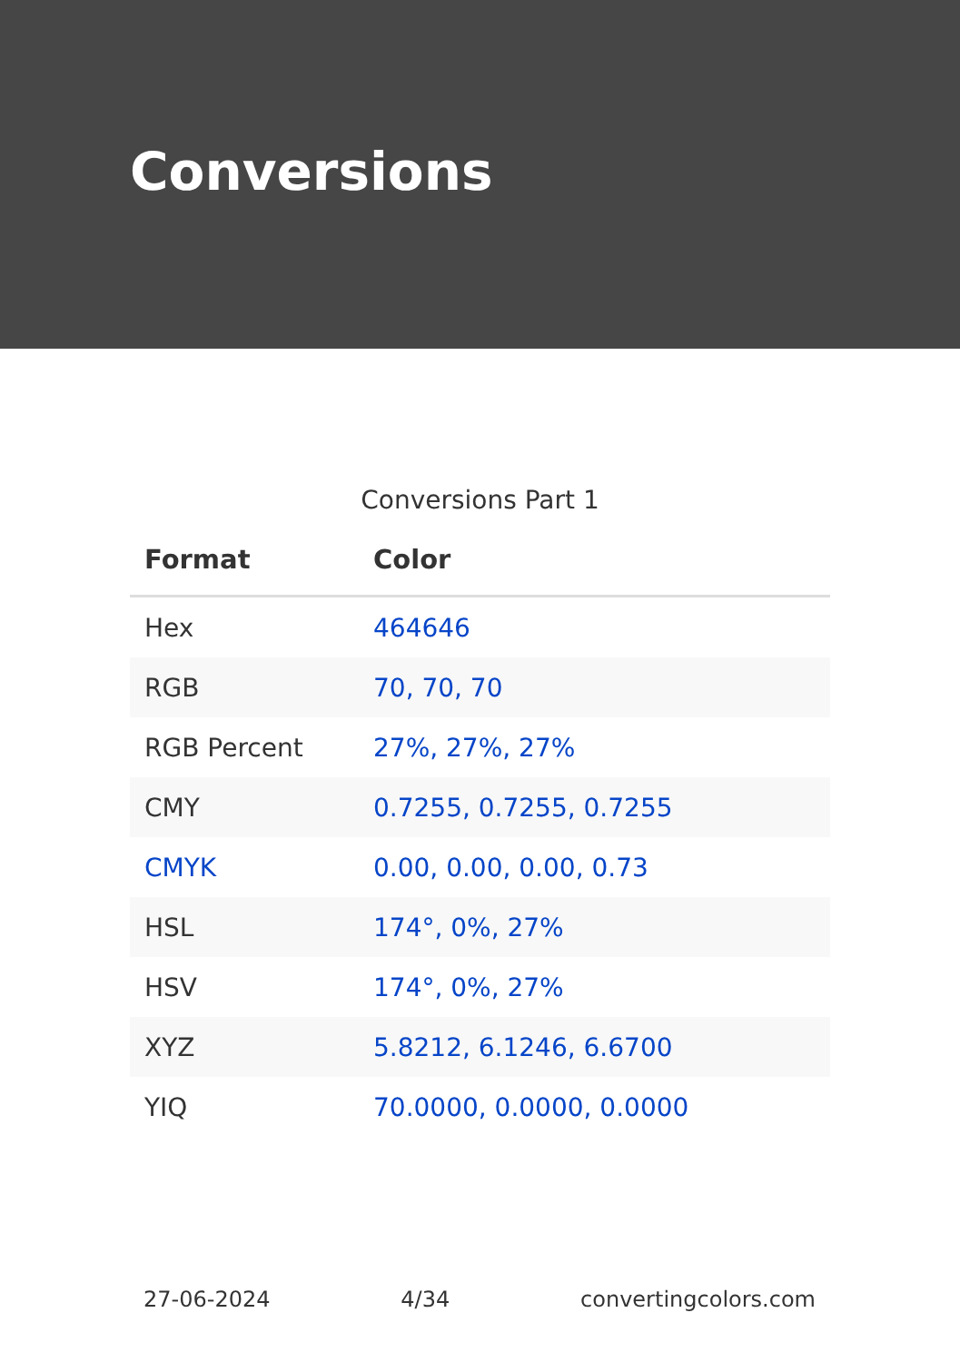Conversions
Conversions Part 1
| Format | Color |
| --- | --- |
| Hex | 464646 |
| RGB | 70, 70, 70 |
| RGB Percent | 27%, 27%, 27% |
| CMY | 0.7255, 0.7255, 0.7255 |
| CMYK | 0.00, 0.00, 0.00, 0.73 |
| HSL | 174°, 0%, 27% |
| HSV | 174°, 0%, 27% |
| XYZ | 5.8212, 6.1246, 6.6700 |
| YIQ | 70.0000, 0.0000, 0.0000 |
27-06-2024 4/34 convertingcolors.com